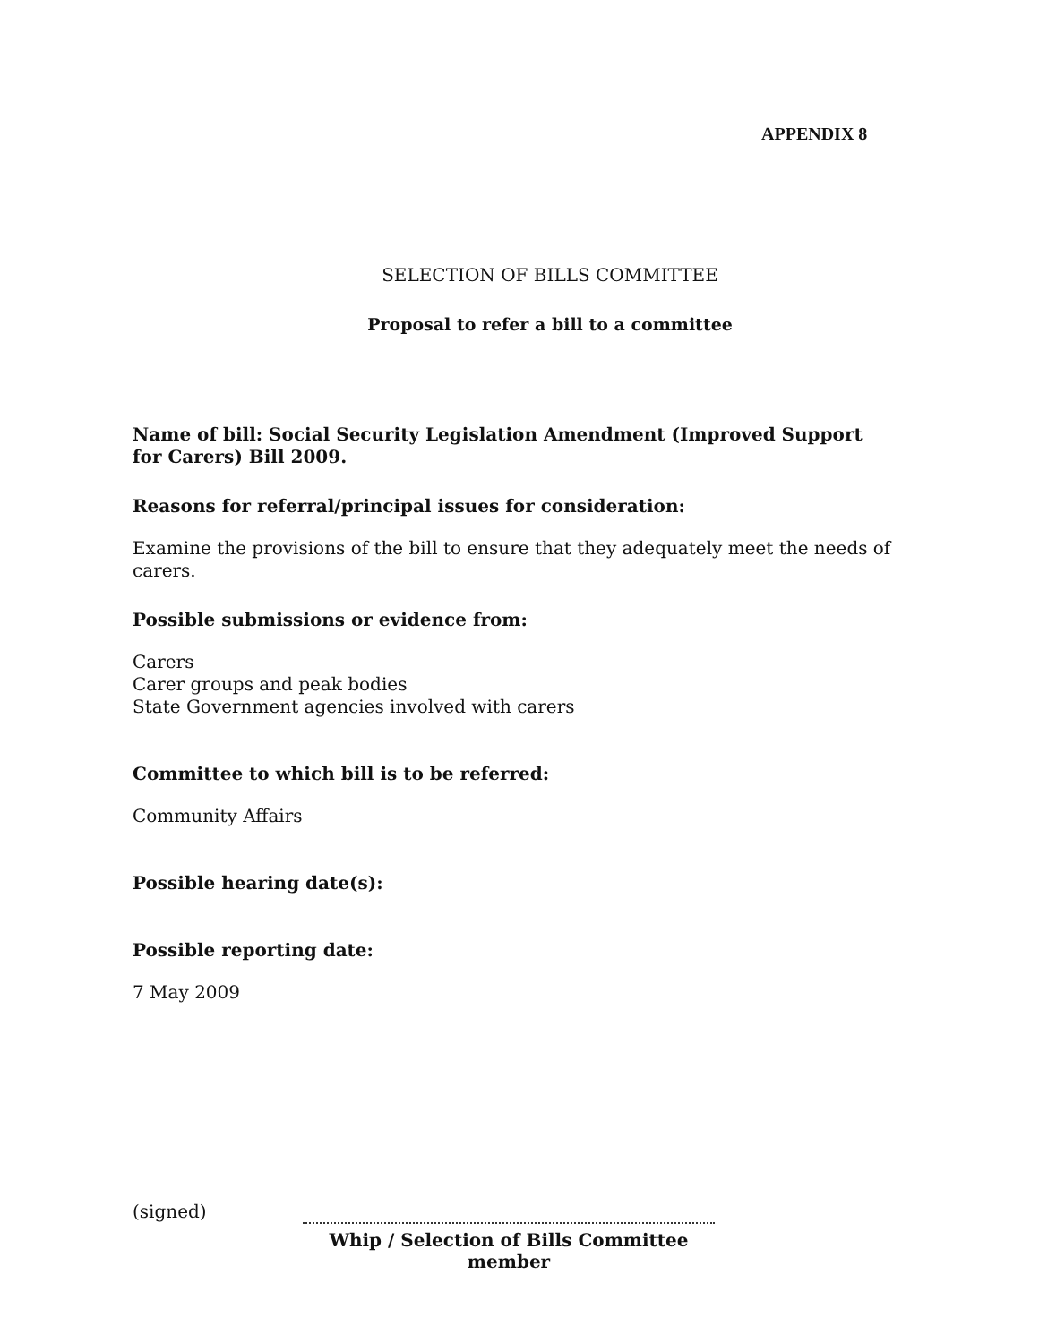APPENDIX 8
SELECTION OF BILLS COMMITTEE
Proposal to refer a bill to a committee
Name of bill: Social Security Legislation Amendment (Improved Support for Carers) Bill 2009.
Reasons for referral/principal issues for consideration:
Examine the provisions of the bill to ensure that they adequately meet the needs of carers.
Possible submissions or evidence from:
Carers
Carer groups and peak bodies
State Government agencies involved with carers
Committee to which bill is to be referred:
Community Affairs
Possible hearing date(s):
Possible reporting date:
7 May 2009
(signed)
Whip / Selection of Bills Committee member